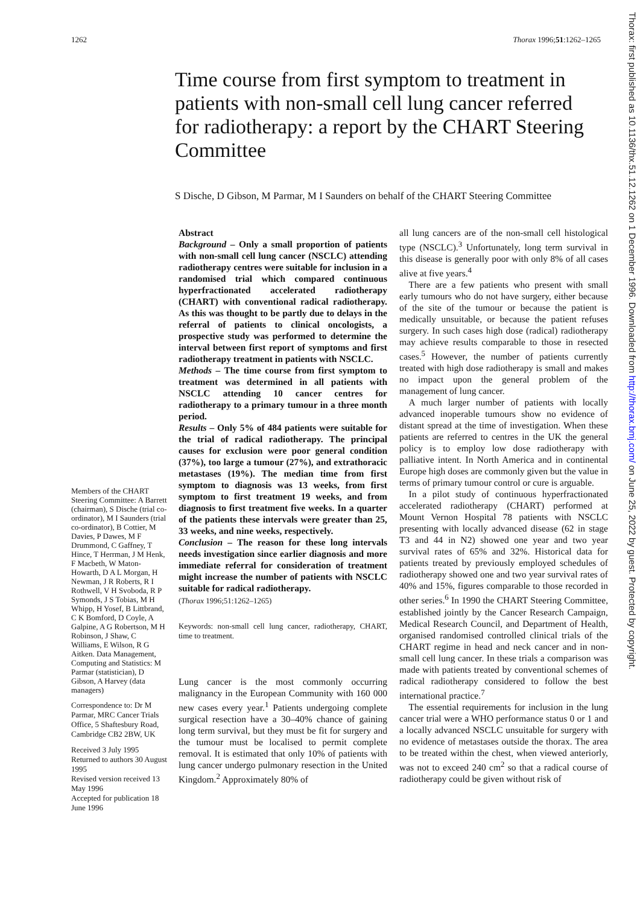1262 Thorax 1996;51:1262–1265
Time course from first symptom to treatment in patients with non-small cell lung cancer referred for radiotherapy: a report by the CHART Steering Committee
S Dische, D Gibson, M Parmar, M I Saunders on behalf of the CHART Steering Committee
Members of the CHART Steering Committee: A Barrett (chairman), S Dische (trial co-ordinator), M I Saunders (trial co-ordinator), B Cottier, M Davies, P Dawes, M F Drummond, C Gaffney, T Hince, T Herrman, J M Henk, F Macbeth, W Maton-Howarth, D A L Morgan, H Newman, J R Roberts, R I Rothwell, V H Svoboda, R P Symonds, J S Tobias, M H Whipp, H Yosef, B Littbrand, C K Bomford, D Coyle, A Galpine, A G Robertson, M H Robinson, J Shaw, C Williams, E Wilson, R G Aitken. Data Management, Computing and Statistics: M Parmar (statistician), D Gibson, A Harvey (data managers)
Correspondence to: Dr M Parmar, MRC Cancer Trials Office, 5 Shaftesbury Road, Cambridge CB2 2BW, UK
Received 3 July 1995
Returned to authors 30 August 1995
Revised version received 13 May 1996
Accepted for publication 18 June 1996
Abstract
Background – Only a small proportion of patients with non-small cell lung cancer (NSCLC) attending radiotherapy centres were suitable for inclusion in a randomised trial which compared continuous hyperfractionated accelerated radiotherapy (CHART) with conventional radical radiotherapy. As this was thought to be partly due to delays in the referral of patients to clinical oncologists, a prospective study was performed to determine the interval between first report of symptoms and first radiotherapy treatment in patients with NSCLC.
Methods – The time course from first symptom to treatment was determined in all patients with NSCLC attending 10 cancer centres for radiotherapy to a primary tumour in a three month period.
Results – Only 5% of 484 patients were suitable for the trial of radical radiotherapy. The principal causes for exclusion were poor general condition (37%), too large a tumour (27%), and extrathoracic metastases (19%). The median time from first symptom to diagnosis was 13 weeks, from first symptom to first treatment 19 weeks, and from diagnosis to first treatment five weeks. In a quarter of the patients these intervals were greater than 25, 33 weeks, and nine weeks, respectively.
Conclusion – The reason for these long intervals needs investigation since earlier diagnosis and more immediate referral for consideration of treatment might increase the number of patients with NSCLC suitable for radical radiotherapy.
(Thorax 1996;51:1262–1265)
Keywords: non-small cell lung cancer, radiotherapy, CHART, time to treatment.
Lung cancer is the most commonly occurring malignancy in the European Community with 160 000 new cases every year.<sup>1</sup> Patients undergoing complete surgical resection have a 30–40% chance of gaining long term survival, but they must be fit for surgery and the tumour must be localised to permit complete removal. It is estimated that only 10% of patients with lung cancer undergo pulmonary resection in the United Kingdom.<sup>2</sup> Approximately 80% of
all lung cancers are of the non-small cell histological type (NSCLC).<sup>3</sup> Unfortunately, long term survival in this disease is generally poor with only 8% of all cases alive at five years.<sup>4</sup>
There are a few patients who present with small early tumours who do not have surgery, either because of the site of the tumour or because the patient is medically unsuitable, or because the patient refuses surgery. In such cases high dose (radical) radiotherapy may achieve results comparable to those in resected cases.<sup>5</sup> However, the number of patients currently treated with high dose radiotherapy is small and makes no impact upon the general problem of the management of lung cancer.
A much larger number of patients with locally advanced inoperable tumours show no evidence of distant spread at the time of investigation. When these patients are referred to centres in the UK the general policy is to employ low dose radiotherapy with palliative intent. In North America and in continental Europe high doses are commonly given but the value in terms of primary tumour control or cure is arguable.
In a pilot study of continuous hyperfractionated accelerated radiotherapy (CHART) performed at Mount Vernon Hospital 78 patients with NSCLC presenting with locally advanced disease (62 in stage T3 and 44 in N2) showed one year and two year survival rates of 65% and 32%. Historical data for patients treated by previously employed schedules of radiotherapy showed one and two year survival rates of 40% and 15%, figures comparable to those recorded in other series.<sup>6</sup> In 1990 the CHART Steering Committee, established jointly by the Cancer Research Campaign, Medical Research Council, and Department of Health, organised randomised controlled clinical trials of the CHART regime in head and neck cancer and in non-small cell lung cancer. In these trials a comparison was made with patients treated by conventional schemes of radical radiotherapy considered to follow the best international practice.<sup>7</sup>
The essential requirements for inclusion in the lung cancer trial were a WHO performance status 0 or 1 and a locally advanced NSCLC unsuitable for surgery with no evidence of metastases outside the thorax. The area to be treated within the chest, when viewed anteriorly, was not to exceed 240 cm<sup>2</sup> so that a radical course of radiotherapy could be given without risk of
Thorax: first published as 10.1136/thx.51.12.1262 on 1 December 1996. Downloaded from http://thorax.bmj.com/ on June 25, 2022 by guest. Protected by copyright.